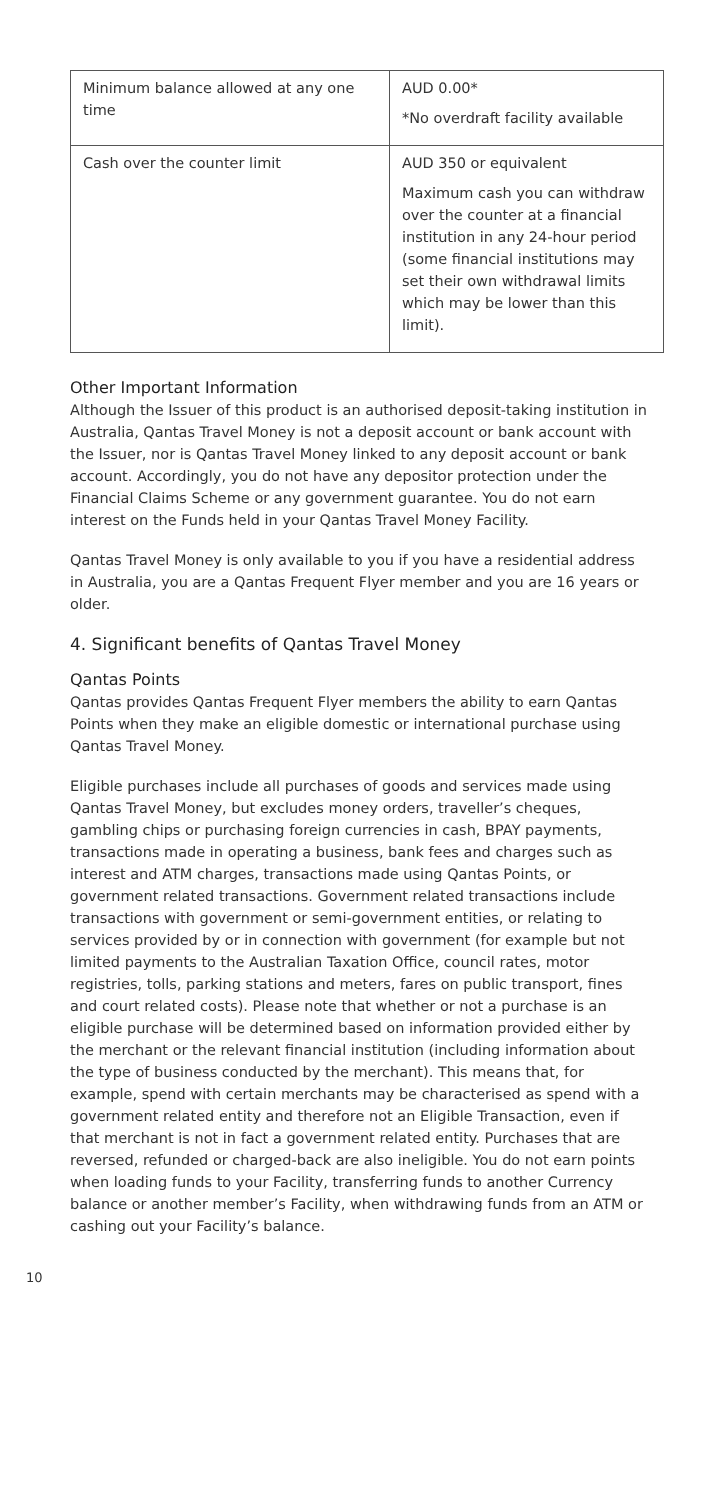| Minimum balance allowed at any one time | AUD 0.00* *No overdraft facility available |
| Cash over the counter limit | AUD 350 or equivalent Maximum cash you can withdraw over the counter at a financial institution in any 24-hour period (some financial institutions may set their own withdrawal limits which may be lower than this limit). |
Other Important Information
Although the Issuer of this product is an authorised deposit-taking institution in Australia, Qantas Travel Money is not a deposit account or bank account with the Issuer, nor is Qantas Travel Money linked to any deposit account or bank account. Accordingly, you do not have any depositor protection under the Financial Claims Scheme or any government guarantee. You do not earn interest on the Funds held in your Qantas Travel Money Facility.
Qantas Travel Money is only available to you if you have a residential address in Australia, you are a Qantas Frequent Flyer member and you are 16 years or older.
4. Significant benefits of Qantas Travel Money
Qantas Points
Qantas provides Qantas Frequent Flyer members the ability to earn Qantas Points when they make an eligible domestic or international purchase using Qantas Travel Money.
Eligible purchases include all purchases of goods and services made using Qantas Travel Money, but excludes money orders, traveller’s cheques, gambling chips or purchasing foreign currencies in cash, BPAY payments, transactions made in operating a business, bank fees and charges such as interest and ATM charges, transactions made using Qantas Points, or government related transactions. Government related transactions include transactions with government or semi-government entities, or relating to services provided by or in connection with government (for example but not limited payments to the Australian Taxation Office, council rates, motor registries, tolls, parking stations and meters, fares on public transport, fines and court related costs). Please note that whether or not a purchase is an eligible purchase will be determined based on information provided either by the merchant or the relevant financial institution (including information about the type of business conducted by the merchant). This means that, for example, spend with certain merchants may be characterised as spend with a government related entity and therefore not an Eligible Transaction, even if that merchant is not in fact a government related entity. Purchases that are reversed, refunded or charged-back are also ineligible. You do not earn points when loading funds to your Facility, transferring funds to another Currency balance or another member’s Facility, when withdrawing funds from an ATM or cashing out your Facility’s balance.
10